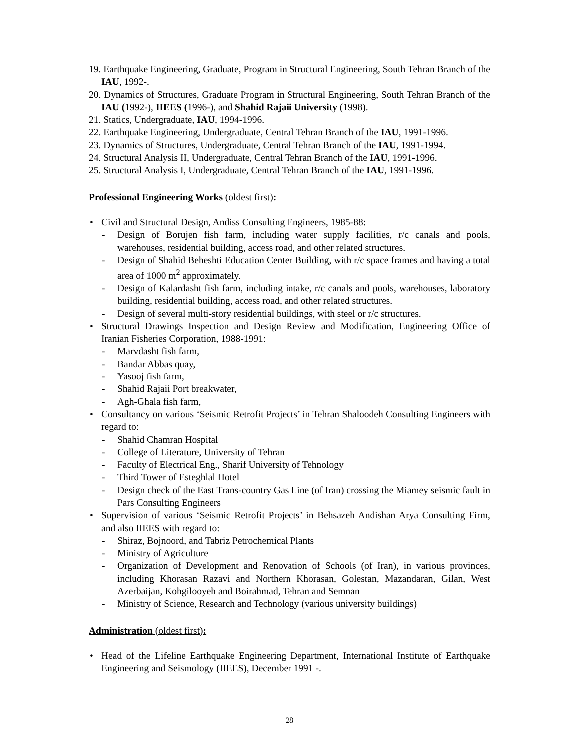19. Earthquake Engineering, Graduate, Program in Structural Engineering, South Tehran Branch of the IAU, 1992-.
20. Dynamics of Structures, Graduate Program in Structural Engineering, South Tehran Branch of the IAU (1992-), IIEES (1996-), and Shahid Rajaii University (1998).
21. Statics, Undergraduate, IAU, 1994-1996.
22. Earthquake Engineering, Undergraduate, Central Tehran Branch of the IAU, 1991-1996.
23. Dynamics of Structures, Undergraduate, Central Tehran Branch of the IAU, 1991-1994.
24. Structural Analysis II, Undergraduate, Central Tehran Branch of the IAU, 1991-1996.
25. Structural Analysis I, Undergraduate, Central Tehran Branch of the IAU, 1991-1996.
Professional Engineering Works (oldest first):
• Civil and Structural Design, Andiss Consulting Engineers, 1985-88:
- Design of Borujen fish farm, including water supply facilities, r/c canals and pools, warehouses, residential building, access road, and other related structures.
- Design of Shahid Beheshti Education Center Building, with r/c space frames and having a total area of 1000 m<sup>2</sup> approximately.
- Design of Kalardasht fish farm, including intake, r/c canals and pools, warehouses, laboratory building, residential building, access road, and other related structures.
- Design of several multi-story residential buildings, with steel or r/c structures.
• Structural Drawings Inspection and Design Review and Modification, Engineering Office of Iranian Fisheries Corporation, 1988-1991:
- Marvdasht fish farm,
- Bandar Abbas quay,
- Yasooj fish farm,
- Shahid Rajaii Port breakwater,
- Agh-Ghala fish farm,
• Consultancy on various ‘Seismic Retrofit Projects’ in Tehran Shaloodeh Consulting Engineers with regard to:
- Shahid Chamran Hospital
- College of Literature, University of Tehran
- Faculty of Electrical Eng., Sharif University of Tehnology
- Third Tower of Esteghlal Hotel
- Design check of the East Trans-country Gas Line (of Iran) crossing the Miamey seismic fault in Pars Consulting Engineers
• Supervision of various ‘Seismic Retrofit Projects’ in Behsazeh Andishan Arya Consulting Firm, and also IIEES with regard to:
- Shiraz, Bojnoord, and Tabriz Petrochemical Plants
- Ministry of Agriculture
- Organization of Development and Renovation of Schools (of Iran), in various provinces, including Khorasan Razavi and Northern Khorasan, Golestan, Mazandaran, Gilan, West Azerbaijan, Kohgilooyeh and Boirahmad, Tehran and Semnan
- Ministry of Science, Research and Technology (various university buildings)
Administration (oldest first):
• Head of the Lifeline Earthquake Engineering Department, International Institute of Earthquake Engineering and Seismology (IIEES), December 1991 -.
28